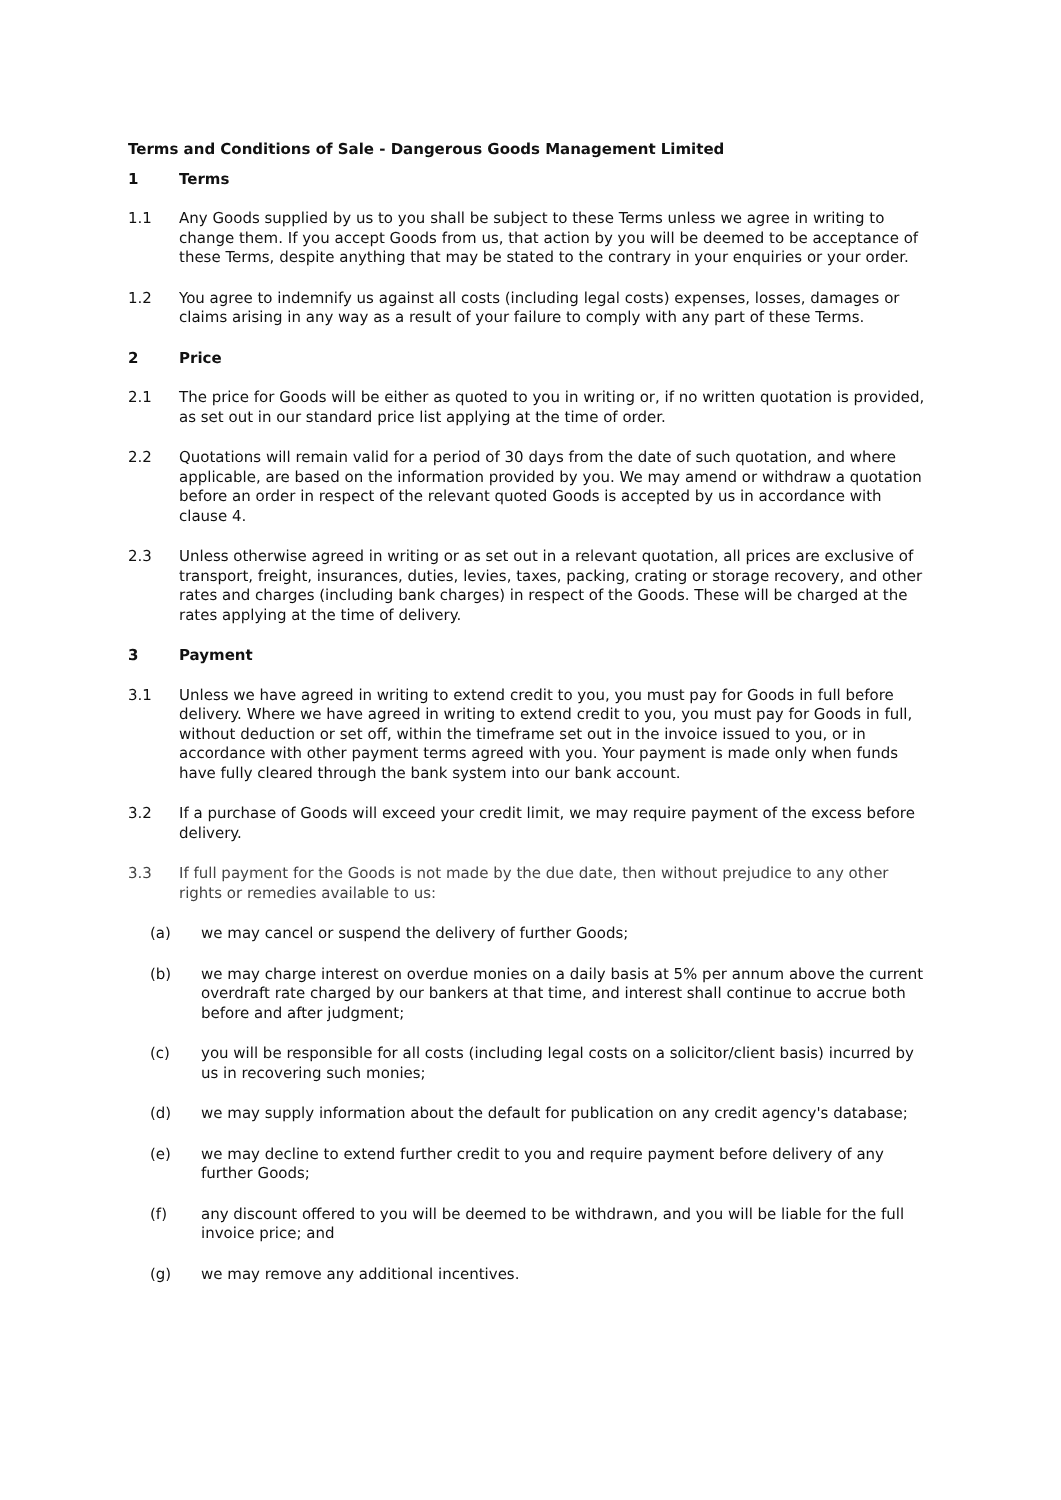Terms and Conditions of Sale - Dangerous Goods Management Limited
1 Terms
1.1 Any Goods supplied by us to you shall be subject to these Terms unless we agree in writing to change them. If you accept Goods from us, that action by you will be deemed to be acceptance of these Terms, despite anything that may be stated to the contrary in your enquiries or your order.
1.2 You agree to indemnify us against all costs (including legal costs) expenses, losses, damages or claims arising in any way as a result of your failure to comply with any part of these Terms.
2 Price
2.1 The price for Goods will be either as quoted to you in writing or, if no written quotation is provided, as set out in our standard price list applying at the time of order.
2.2 Quotations will remain valid for a period of 30 days from the date of such quotation, and where applicable, are based on the information provided by you. We may amend or withdraw a quotation before an order in respect of the relevant quoted Goods is accepted by us in accordance with clause 4.
2.3 Unless otherwise agreed in writing or as set out in a relevant quotation, all prices are exclusive of transport, freight, insurances, duties, levies, taxes, packing, crating or storage recovery, and other rates and charges (including bank charges) in respect of the Goods. These will be charged at the rates applying at the time of delivery.
3 Payment
3.1 Unless we have agreed in writing to extend credit to you, you must pay for Goods in full before delivery. Where we have agreed in writing to extend credit to you, you must pay for Goods in full, without deduction or set off, within the timeframe set out in the invoice issued to you, or in accordance with other payment terms agreed with you. Your payment is made only when funds have fully cleared through the bank system into our bank account.
3.2 If a purchase of Goods will exceed your credit limit, we may require payment of the excess before delivery.
3.3 If full payment for the Goods is not made by the due date, then without prejudice to any other rights or remedies available to us:
(a) we may cancel or suspend the delivery of further Goods;
(b) we may charge interest on overdue monies on a daily basis at 5% per annum above the current overdraft rate charged by our bankers at that time, and interest shall continue to accrue both before and after judgment;
(c) you will be responsible for all costs (including legal costs on a solicitor/client basis) incurred by us in recovering such monies;
(d) we may supply information about the default for publication on any credit agency's database;
(e) we may decline to extend further credit to you and require payment before delivery of any further Goods;
(f) any discount offered to you will be deemed to be withdrawn, and you will be liable for the full invoice price; and
(g) we may remove any additional incentives.